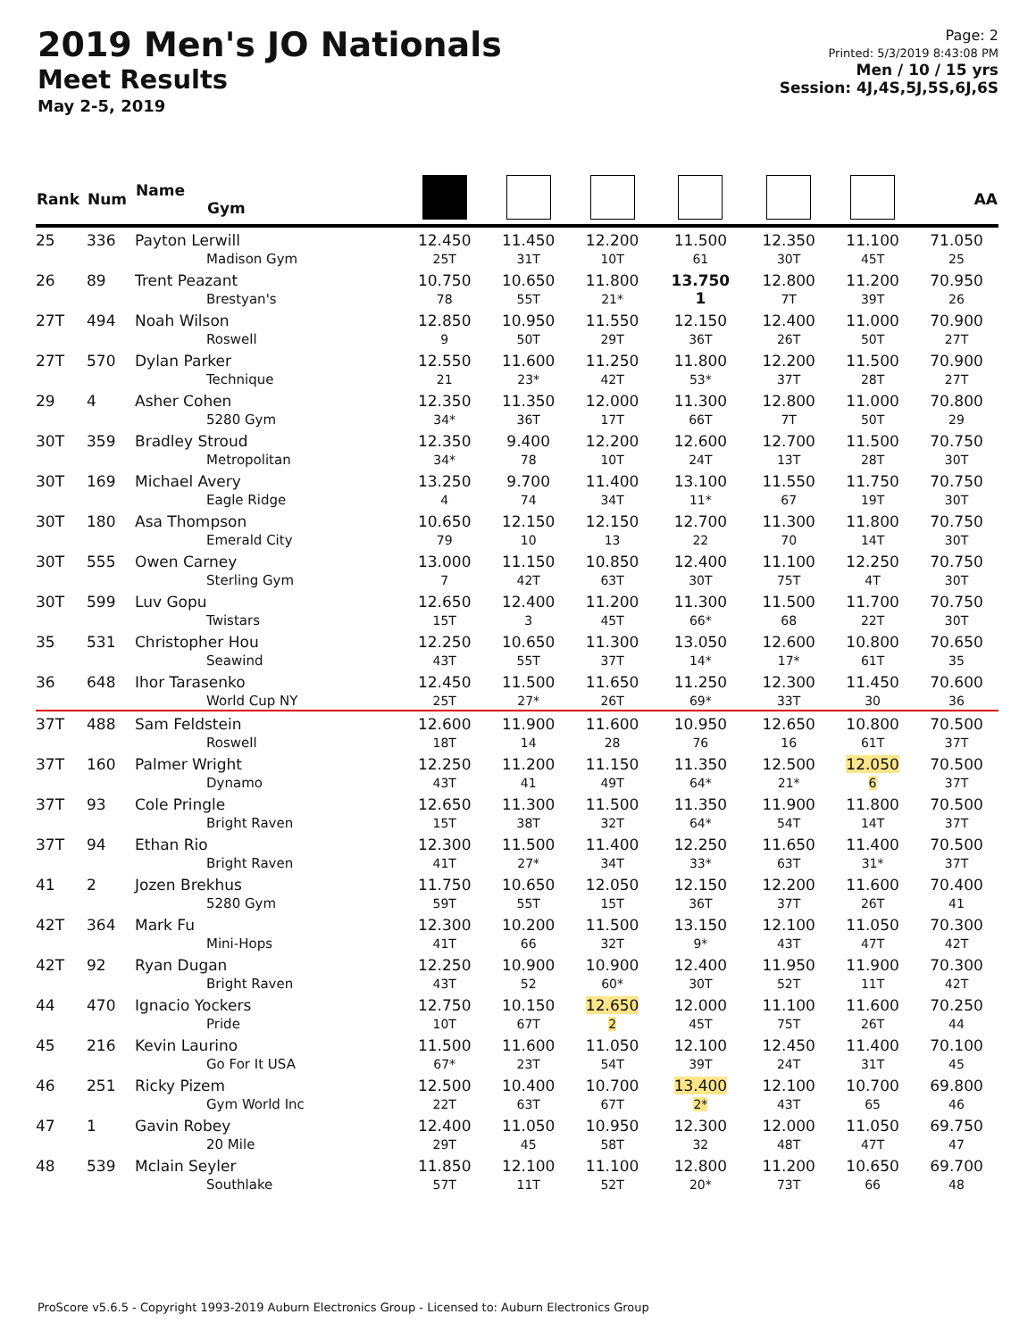2019 Men's JO Nationals
Meet Results
May 2-5, 2019
Page: 2
Printed: 5/3/2019 8:43:08 PM
Men / 10 / 15 yrs
Session: 4J,4S,5J,5S,6J,6S
| Rank | Num | Name Gym | | | | | | | AA |
| --- | --- | --- | --- | --- | --- | --- | --- | --- | --- |
| 25 | 336 | Payton Lerwill Madison Gym | 12.450 25T | 11.450 31T | 12.200 10T | 11.500 61 | 12.350 30T | 11.100 45T | 71.050 25 |
| 26 | 89 | Trent Peazant Brestyan's | 10.750 78 | 10.650 55T | 11.800 21* | 13.750 1 | 12.800 7T | 11.200 39T | 70.950 26 |
| 27T | 494 | Noah Wilson Roswell | 12.850 9 | 10.950 50T | 11.550 29T | 12.150 36T | 12.400 26T | 11.000 50T | 70.900 27T |
| 27T | 570 | Dylan Parker Technique | 12.550 21 | 11.600 23* | 11.250 42T | 11.800 53* | 12.200 37T | 11.500 28T | 70.900 27T |
| 29 | 4 | Asher Cohen 5280 Gym | 12.350 34* | 11.350 36T | 12.000 17T | 11.300 66T | 12.800 7T | 11.000 50T | 70.800 29 |
| 30T | 359 | Bradley Stroud Metropolitan | 12.350 34* | 9.400 78 | 12.200 10T | 12.600 24T | 12.700 13T | 11.500 28T | 70.750 30T |
| 30T | 169 | Michael Avery Eagle Ridge | 13.250 4 | 9.700 74 | 11.400 34T | 13.100 11* | 11.550 67 | 11.750 19T | 70.750 30T |
| 30T | 180 | Asa Thompson Emerald City | 10.650 79 | 12.150 10 | 12.150 13 | 12.700 22 | 11.300 70 | 11.800 14T | 70.750 30T |
| 30T | 555 | Owen Carney Sterling Gym | 13.000 7 | 11.150 42T | 10.850 63T | 12.400 30T | 11.100 75T | 12.250 4T | 70.750 30T |
| 30T | 599 | Luv Gopu Twistars | 12.650 15T | 12.400 3 | 11.200 45T | 11.300 66* | 11.500 68 | 11.700 22T | 70.750 30T |
| 35 | 531 | Christopher Hou Seawind | 12.250 43T | 10.650 55T | 11.300 37T | 13.050 14* | 12.600 17* | 10.800 61T | 70.650 35 |
| 36 | 648 | Ihor Tarasenko World Cup NY | 12.450 25T | 11.500 27* | 11.650 26T | 11.250 69* | 12.300 33T | 11.450 30 | 70.600 36 |
| 37T | 488 | Sam Feldstein Roswell | 12.600 18T | 11.900 14 | 11.600 28 | 10.950 76 | 12.650 16 | 10.800 61T | 70.500 37T |
| 37T | 160 | Palmer Wright Dynamo | 12.250 43T | 11.200 41 | 11.150 49T | 11.350 64* | 12.500 21* | 12.050 6 | 70.500 37T |
| 37T | 93 | Cole Pringle Bright Raven | 12.650 15T | 11.300 38T | 11.500 32T | 11.350 64* | 11.900 54T | 11.800 14T | 70.500 37T |
| 37T | 94 | Ethan Rio Bright Raven | 12.300 41T | 11.500 27* | 11.400 34T | 12.250 33* | 11.650 63T | 11.400 31* | 70.500 37T |
| 41 | 2 | Jozen Brekhus 5280 Gym | 11.750 59T | 10.650 55T | 12.050 15T | 12.150 36T | 12.200 37T | 11.600 26T | 70.400 41 |
| 42T | 364 | Mark Fu Mini-Hops | 12.300 41T | 10.200 66 | 11.500 32T | 13.150 9* | 12.100 43T | 11.050 47T | 70.300 42T |
| 42T | 92 | Ryan Dugan Bright Raven | 12.250 43T | 10.900 52 | 10.900 60* | 12.400 30T | 11.950 52T | 11.900 11T | 70.300 42T |
| 44 | 470 | Ignacio Yockers Pride | 12.750 10T | 10.150 67T | 12.650 2 | 12.000 45T | 11.100 75T | 11.600 26T | 70.250 44 |
| 45 | 216 | Kevin Laurino Go For It USA | 11.500 67* | 11.600 23T | 11.050 54T | 12.100 39T | 12.450 24T | 11.400 31T | 70.100 45 |
| 46 | 251 | Ricky Pizem Gym World Inc | 12.500 22T | 10.400 63T | 10.700 67T | 13.400 2* | 12.100 43T | 10.700 65 | 69.800 46 |
| 47 | 1 | Gavin Robey 20 Mile | 12.400 29T | 11.050 45 | 10.950 58T | 12.300 32 | 12.000 48T | 11.050 47T | 69.750 47 |
| 48 | 539 | Mclain Seyler Southlake | 11.850 57T | 12.100 11T | 11.100 52T | 12.800 20* | 11.200 73T | 10.650 66 | 69.700 48 |
ProScore v5.6.5 - Copyright 1993-2019 Auburn Electronics Group - Licensed to: Auburn Electronics Group